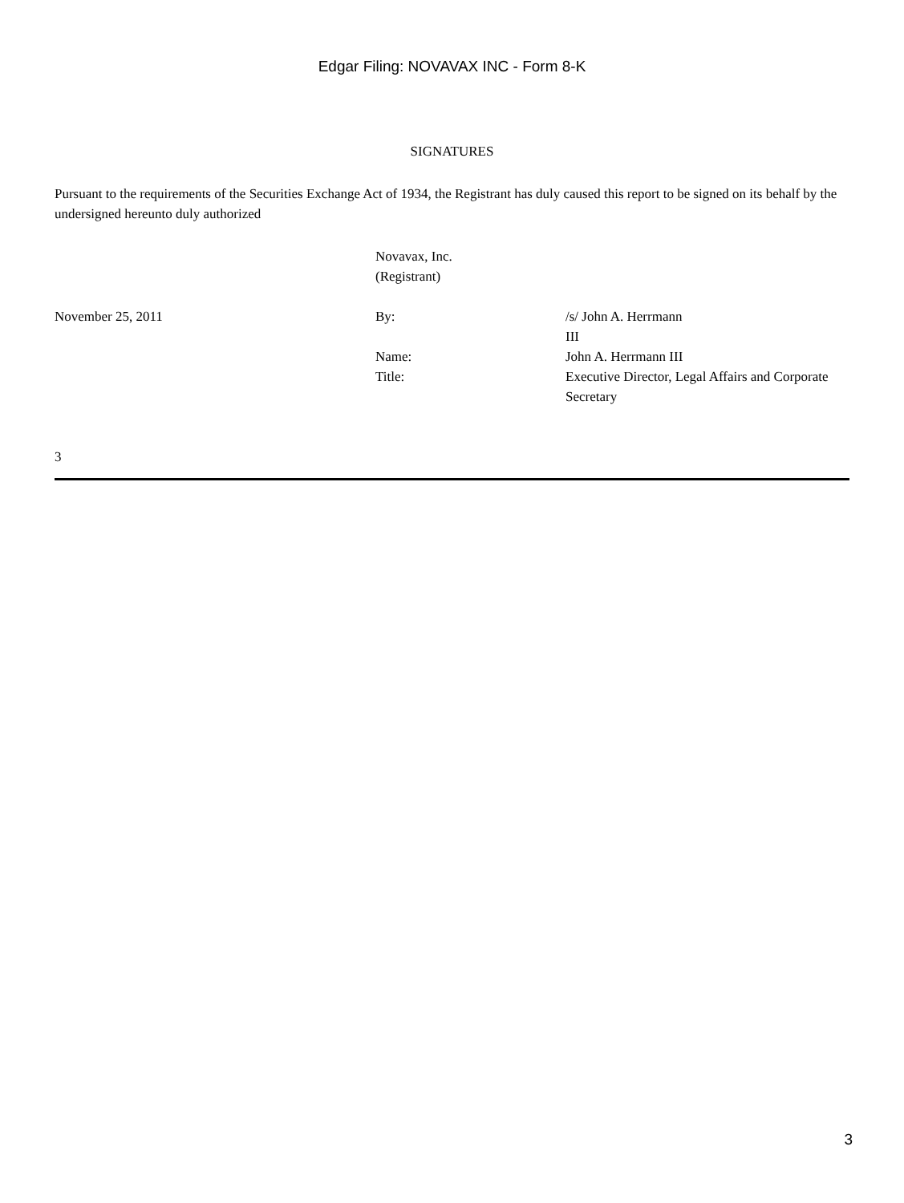Edgar Filing: NOVAVAX INC - Form 8-K
SIGNATURES
Pursuant to the requirements of the Securities Exchange Act of 1934, the Registrant has duly caused this report to be signed on its behalf by the undersigned hereunto duly authorized
| | Novavax, Inc. (Registrant) | |
| November 25, 2011 | By: | /s/ John A. Herrmann III |
| | Name: | John A. Herrmann III |
| | Title: | Executive Director, Legal Affairs and Corporate Secretary |
3
3